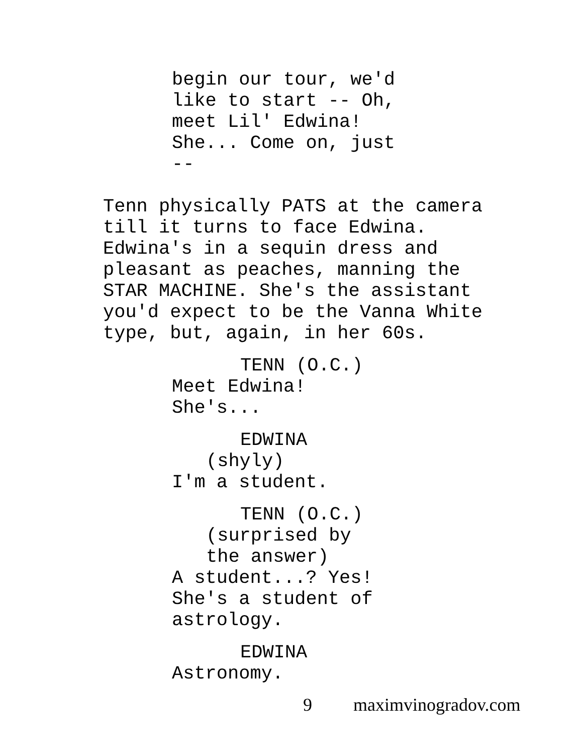begin our tour, we'd like to start -- Oh, meet Lil' Edwina! She... Come on, just --
Tenn physically PATS at the camera till it turns to face Edwina. Edwina's in a sequin dress and pleasant as peaches, manning the STAR MACHINE. She's the assistant you'd expect to be the Vanna White type, but, again, in her 60s.
TENN (O.C.)
Meet Edwina! She's...
EDWINA
(shyly)
I'm a student.
TENN (O.C.)
(surprised by the answer)
A student...? Yes! She's a student of astrology.
EDWINA
Astronomy.
9 maximvinogradov.com